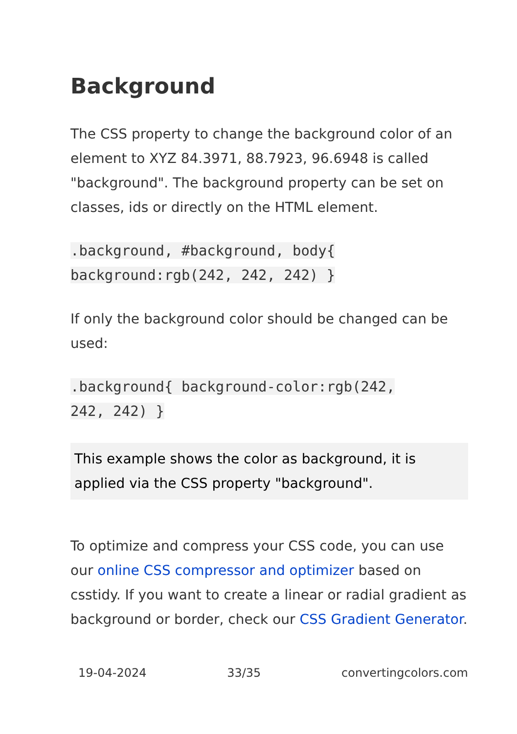Background
The CSS property to change the background color of an element to XYZ 84.3971, 88.7923, 96.6948 is called "background". The background property can be set on classes, ids or directly on the HTML element.
.background, #background, body{
background:rgb(242, 242, 242) }
If only the background color should be changed can be used:
.background{ background-color:rgb(242,
242, 242) }
This example shows the color as background, it is applied via the CSS property "background".
To optimize and compress your CSS code, you can use our online CSS compressor and optimizer based on csstidy. If you want to create a linear or radial gradient as background or border, check our CSS Gradient Generator.
19-04-2024 33/35 convertingcolors.com